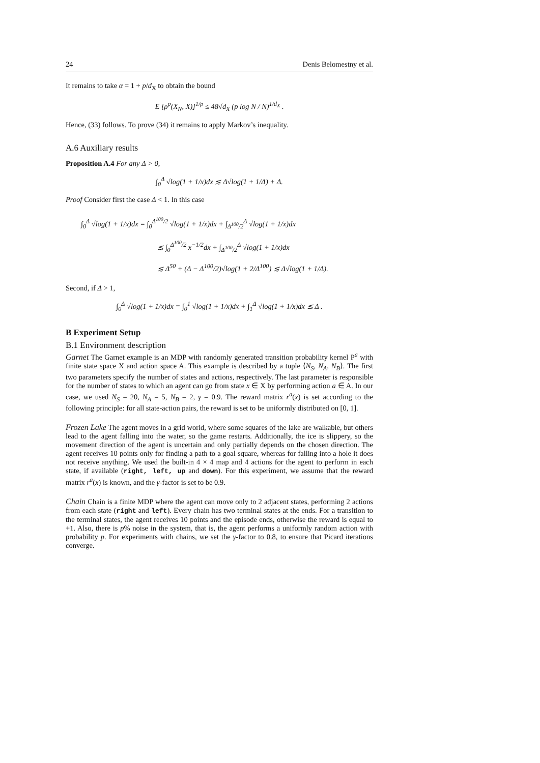24 Denis Belomestny et al.
It remains to take α = 1 + p/d<sub>X</sub> to obtain the bound
E [ρ<sup>p</sup>(X<sub>N</sub>, X)]<sup>1/p</sup> ≤ 48√d<sub>X</sub> (p log N / N)<sup>1/d<sub>X</sub></sup> .
Hence, (33) follows. To prove (34) it remains to apply Markov’s inequality.
A.6 Auxiliary results
Proposition A.4 For any Δ > 0,
∫<sub>0</sub><sup>Δ</sup> √log(1 + 1/x)dx ≲ Δ√log(1 + 1/Δ) + Δ.
Proof Consider first the case Δ < 1. In this case
∫<sub>0</sub><sup>Δ</sup> √log(1 + 1/x)dx = ∫<sub>0</sub><sup>Δ<sup>100</sup>/2</sup> √log(1 + 1/x)dx + ∫<sub>Δ<sup>100</sup>/2</sub><sup>Δ</sup> √log(1 + 1/x)dx
≲ ∫<sub>0</sub><sup>Δ<sup>100</sup>/2</sup> x<sup>−1/2</sup>dx + ∫<sub>Δ<sup>100</sup>/2</sub><sup>Δ</sup> √log(1 + 1/x)dx
≲ Δ<sup>50</sup> + (Δ − Δ<sup>100</sup>/2)√log(1 + 2/Δ<sup>100</sup>) ≲ Δ√log(1 + 1/Δ).
Second, if Δ > 1,
∫<sub>0</sub><sup>Δ</sup> √log(1 + 1/x)dx = ∫<sub>0</sub><sup>1</sup> √log(1 + 1/x)dx + ∫<sub>1</sub><sup>Δ</sup> √log(1 + 1/x)dx ≲ Δ .
B Experiment Setup
B.1 Environment description
Garnet The Garnet example is an MDP with randomly generated transition probability kernel P<sup>a</sup> with finite state space X and action space A. This example is described by a tuple ⟨N<sub>S</sub>, N<sub>A</sub>, N<sub>B</sub>⟩. The first two parameters specify the number of states and actions, respectively. The last parameter is responsible for the number of states to which an agent can go from state x ∈ X by performing action a ∈ A. In our case, we used N<sub>S</sub> = 20, N<sub>A</sub> = 5, N<sub>B</sub> = 2, γ = 0.9. The reward matrix r<sup>a</sup>(x) is set according to the following principle: for all state-action pairs, the reward is set to be uniformly distributed on [0, 1].
Frozen Lake The agent moves in a grid world, where some squares of the lake are walkable, but others lead to the agent falling into the water, so the game restarts. Additionally, the ice is slippery, so the movement direction of the agent is uncertain and only partially depends on the chosen direction. The agent receives 10 points only for finding a path to a goal square, whereas for falling into a hole it does not receive anything. We used the built-in 4 × 4 map and 4 actions for the agent to perform in each state, if available (right, left, up and down). For this experiment, we assume that the reward matrix r<sup>a</sup>(x) is known, and the γ-factor is set to be 0.9.
Chain Chain is a finite MDP where the agent can move only to 2 adjacent states, performing 2 actions from each state (right and left). Every chain has two terminal states at the ends. For a transition to the terminal states, the agent receives 10 points and the episode ends, otherwise the reward is equal to +1. Also, there is p% noise in the system, that is, the agent performs a uniformly random action with probability p. For experiments with chains, we set the γ-factor to 0.8, to ensure that Picard iterations converge.